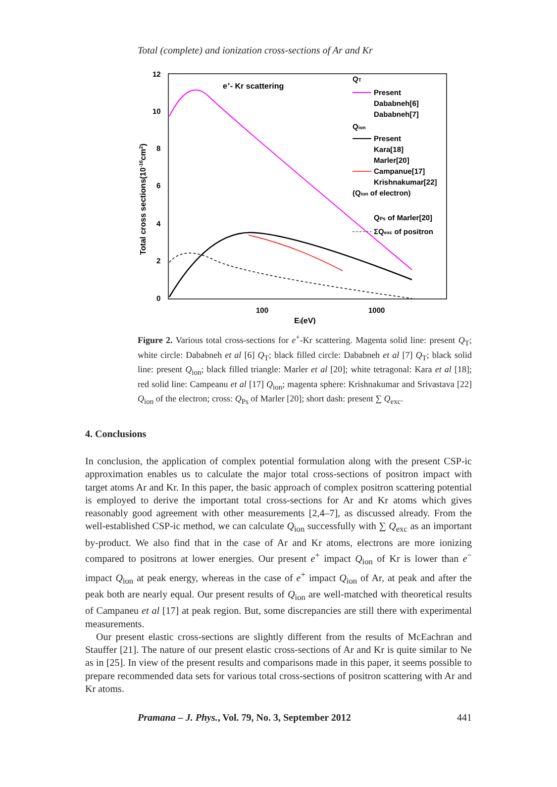Total (complete) and ionization cross-sections of Ar and Kr
12
10
8
6
4
2
0
100
1000
Ei(eV)
Total cross sections(10-16cm2)
e+- Kr scattering
QT
Present
Dababneh[6]
Dababneh[7]
Qion
Present
Kara[18]
Marler[20]
Campanue[17]
Krishnakumar[22]
(Qion of electron)
QPs of Marler[20]
ΣQexc of positron
Figure 2. Various total cross-sections for e<sup>+</sup>-Kr scattering. Magenta solid line: present Q<sub>T</sub>; white circle: Dababneh et al [6] Q<sub>T</sub>; black filled circle: Dababneh et al [7] Q<sub>T</sub>; black solid line: present Q<sub>ion</sub>; black filled triangle: Marler et al [20]; white tetragonal: Kara et al [18]; red solid line: Campeanu et al [17] Q<sub>ion</sub>; magenta sphere: Krishnakumar and Srivastava [22] Q<sub>ion</sub> of the electron; cross: Q<sub>Ps</sub> of Marler [20]; short dash: present ∑ Q<sub>exc</sub>.
4. Conclusions
In conclusion, the application of complex potential formulation along with the present CSP-ic approximation enables us to calculate the major total cross-sections of positron impact with target atoms Ar and Kr. In this paper, the basic approach of complex positron scattering potential is employed to derive the important total cross-sections for Ar and Kr atoms which gives reasonably good agreement with other measurements [2,4–7], as discussed already. From the well-established CSP-ic method, we can calculate Q<sub>ion</sub> successfully with ∑ Q<sub>exc</sub> as an important by-product. We also find that in the case of Ar and Kr atoms, electrons are more ionizing compared to positrons at lower energies. Our present e<sup>+</sup> impact Q<sub>ion</sub> of Kr is lower than e<sup>−</sup> impact Q<sub>ion</sub> at peak energy, whereas in the case of e<sup>+</sup> impact Q<sub>ion</sub> of Ar, at peak and after the peak both are nearly equal. Our present results of Q<sub>ion</sub> are well-matched with theoretical results of Campaneu et al [17] at peak region. But, some discrepancies are still there with experimental measurements.
Our present elastic cross-sections are slightly different from the results of McEachran and Stauffer [21]. The nature of our present elastic cross-sections of Ar and Kr is quite similar to Ne as in [25]. In view of the present results and comparisons made in this paper, it seems possible to prepare recommended data sets for various total cross-sections of positron scattering with Ar and Kr atoms.
Pramana – J. Phys., Vol. 79, No. 3, September 2012 441